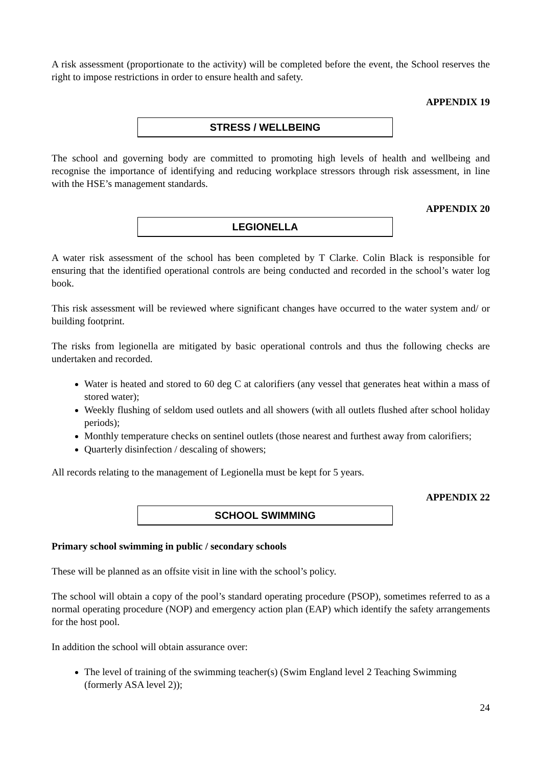A risk assessment (proportionate to the activity) will be completed before the event, the School reserves the right to impose restrictions in order to ensure health and safety.
APPENDIX 19
STRESS / WELLBEING
The school and governing body are committed to promoting high levels of health and wellbeing and recognise the importance of identifying and reducing workplace stressors through risk assessment, in line with the HSE’s management standards.
APPENDIX 20
LEGIONELLA
A water risk assessment of the school has been completed by T Clarke. Colin Black is responsible for ensuring that the identified operational controls are being conducted and recorded in the school’s water log book.
This risk assessment will be reviewed where significant changes have occurred to the water system and/ or building footprint.
The risks from legionella are mitigated by basic operational controls and thus the following checks are undertaken and recorded.
Water is heated and stored to 60 deg C at calorifiers (any vessel that generates heat within a mass of stored water);
Weekly flushing of seldom used outlets and all showers (with all outlets flushed after school holiday periods);
Monthly temperature checks on sentinel outlets (those nearest and furthest away from calorifiers;
Quarterly disinfection / descaling of showers;
All records relating to the management of Legionella must be kept for 5 years.
APPENDIX 22
SCHOOL SWIMMING
Primary school swimming in public / secondary schools
These will be planned as an offsite visit in line with the school’s policy.
The school will obtain a copy of the pool’s standard operating procedure (PSOP), sometimes referred to as a normal operating procedure (NOP) and emergency action plan (EAP) which identify the safety arrangements for the host pool.
In addition the school will obtain assurance over:
The level of training of the swimming teacher(s) (Swim England level 2 Teaching Swimming (formerly ASA level 2));
24